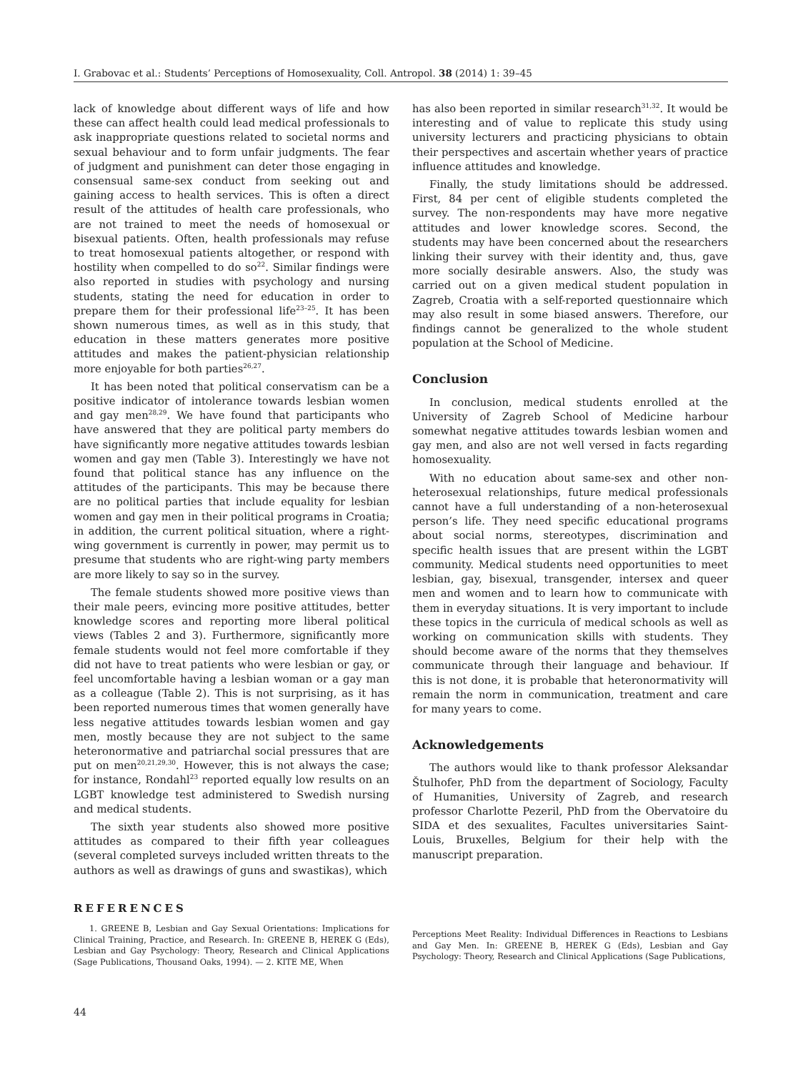I. Grabovac et al.: Students’ Perceptions of Homosexuality, Coll. Antropol. 38 (2014) 1: 39–45
lack of knowledge about different ways of life and how these can affect health could lead medical professionals to ask inappropriate questions related to societal norms and sexual behaviour and to form unfair judgments. The fear of judgment and punishment can deter those engaging in consensual same-sex conduct from seeking out and gaining access to health services. This is often a direct result of the attitudes of health care professionals, who are not trained to meet the needs of homosexual or bisexual patients. Often, health professionals may refuse to treat homosexual patients altogether, or respond with hostility when compelled to do so<sup>22</sup>. Similar findings were also reported in studies with psychology and nursing students, stating the need for education in order to prepare them for their professional life<sup>23–25</sup>. It has been shown numerous times, as well as in this study, that education in these matters generates more positive attitudes and makes the patient-physician relationship more enjoyable for both parties<sup>26,27</sup>.
It has been noted that political conservatism can be a positive indicator of intolerance towards lesbian women and gay men<sup>28,29</sup>. We have found that participants who have answered that they are political party members do have significantly more negative attitudes towards lesbian women and gay men (Table 3). Interestingly we have not found that political stance has any influence on the attitudes of the participants. This may be because there are no political parties that include equality for lesbian women and gay men in their political programs in Croatia; in addition, the current political situation, where a right-wing government is currently in power, may permit us to presume that students who are right-wing party members are more likely to say so in the survey.
The female students showed more positive views than their male peers, evincing more positive attitudes, better knowledge scores and reporting more liberal political views (Tables 2 and 3). Furthermore, significantly more female students would not feel more comfortable if they did not have to treat patients who were lesbian or gay, or feel uncomfortable having a lesbian woman or a gay man as a colleague (Table 2). This is not surprising, as it has been reported numerous times that women generally have less negative attitudes towards lesbian women and gay men, mostly because they are not subject to the same heteronormative and patriarchal social pressures that are put on men<sup>20,21,29,30</sup>. However, this is not always the case; for instance, Rondahl<sup>23</sup> reported equally low results on an LGBT knowledge test administered to Swedish nursing and medical students.
The sixth year students also showed more positive attitudes as compared to their fifth year colleagues (several completed surveys included written threats to the authors as well as drawings of guns and swastikas), which
has also been reported in similar research<sup>31,32</sup>. It would be interesting and of value to replicate this study using university lecturers and practicing physicians to obtain their perspectives and ascertain whether years of practice influence attitudes and knowledge.
Finally, the study limitations should be addressed. First, 84 per cent of eligible students completed the survey. The non-respondents may have more negative attitudes and lower knowledge scores. Second, the students may have been concerned about the researchers linking their survey with their identity and, thus, gave more socially desirable answers. Also, the study was carried out on a given medical student population in Zagreb, Croatia with a self-reported questionnaire which may also result in some biased answers. Therefore, our findings cannot be generalized to the whole student population at the School of Medicine.
Conclusion
In conclusion, medical students enrolled at the University of Zagreb School of Medicine harbour somewhat negative attitudes towards lesbian women and gay men, and also are not well versed in facts regarding homosexuality.
With no education about same-sex and other non-heterosexual relationships, future medical professionals cannot have a full understanding of a non-heterosexual person’s life. They need specific educational programs about social norms, stereotypes, discrimination and specific health issues that are present within the LGBT community. Medical students need opportunities to meet lesbian, gay, bisexual, transgender, intersex and queer men and women and to learn how to communicate with them in everyday situations. It is very important to include these topics in the curricula of medical schools as well as working on communication skills with students. They should become aware of the norms that they themselves communicate through their language and behaviour. If this is not done, it is probable that heteronormativity will remain the norm in communication, treatment and care for many years to come.
Acknowledgements
The authors would like to thank professor Aleksandar Štulhofer, PhD from the department of Sociology, Faculty of Humanities, University of Zagreb, and research professor Charlotte Pezeril, PhD from the Obervatoire du SIDA et des sexualites, Facultes universitaries Saint-Louis, Bruxelles, Belgium for their help with the manuscript preparation.
REFERENCES
1. GREENE B, Lesbian and Gay Sexual Orientations: Implications for Clinical Training, Practice, and Research. In: GREENE B, HEREK G (Eds), Lesbian and Gay Psychology: Theory, Research and Clinical Applications (Sage Publications, Thousand Oaks, 1994). — 2. KITE ME, When
Perceptions Meet Reality: Individual Differences in Reactions to Lesbians and Gay Men. In: GREENE B, HEREK G (Eds), Lesbian and Gay Psychology: Theory, Research and Clinical Applications (Sage Publications,
44